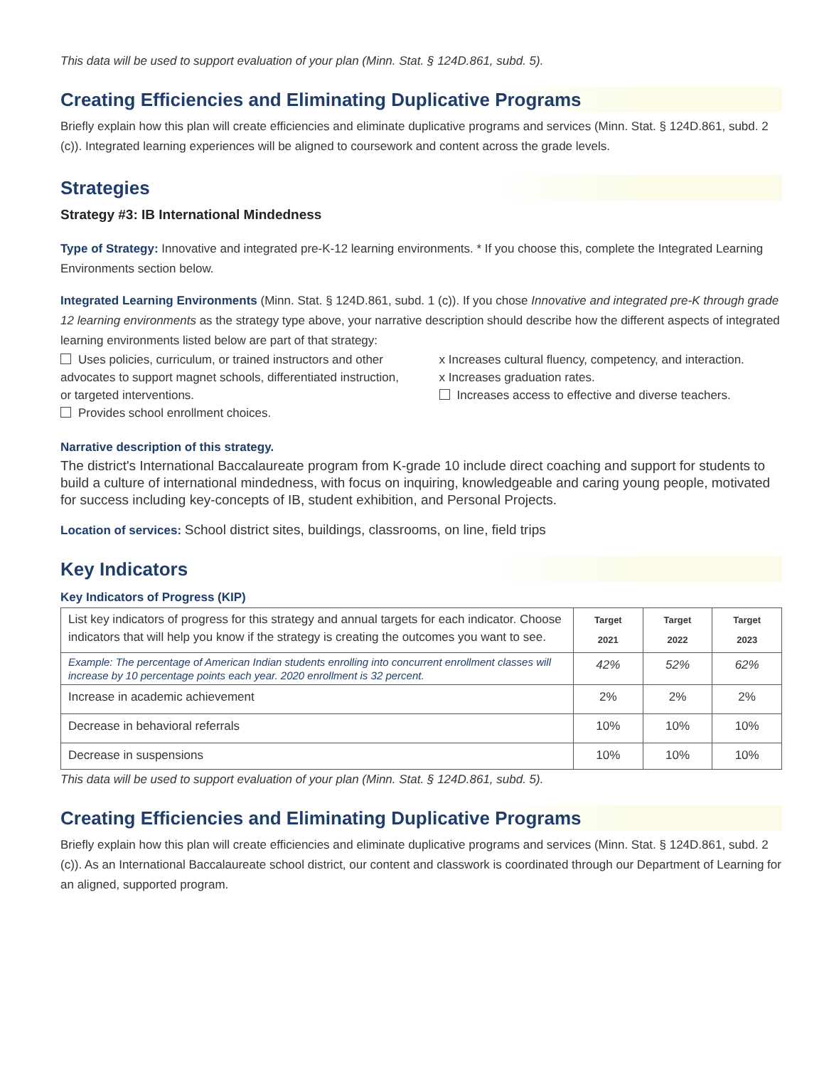This data will be used to support evaluation of your plan (Minn. Stat. § 124D.861, subd. 5).
Creating Efficiencies and Eliminating Duplicative Programs
Briefly explain how this plan will create efficiencies and eliminate duplicative programs and services (Minn. Stat. § 124D.861, subd. 2 (c)). Integrated learning experiences will be aligned to coursework and content across the grade levels.
Strategies
Strategy #3: IB International Mindedness
Type of Strategy: Innovative and integrated pre-K-12 learning environments. * If you choose this, complete the Integrated Learning Environments section below.
Integrated Learning Environments (Minn. Stat. § 124D.861, subd. 1 (c)). If you chose Innovative and integrated pre-K through grade 12 learning environments as the strategy type above, your narrative description should describe how the different aspects of integrated learning environments listed below are part of that strategy:
Uses policies, curriculum, or trained instructors and other advocates to support magnet schools, differentiated instruction, or targeted interventions.
Provides school enrollment choices.
x Increases cultural fluency, competency, and interaction.
x Increases graduation rates.
Increases access to effective and diverse teachers.
Narrative description of this strategy.
The district's International Baccalaureate program from K-grade 10 include direct coaching and support for students to build a culture of international mindedness, with focus on inquiring, knowledgeable and caring young people, motivated for success including key-concepts of IB, student exhibition, and Personal Projects.
Location of services: School district sites, buildings, classrooms, on line, field trips
Key Indicators
Key Indicators of Progress (KIP)
| List key indicators of progress for this strategy and annual targets for each indicator. Choose indicators that will help you know if the strategy is creating the outcomes you want to see. | Target 2021 | Target 2022 | Target 2023 |
| Example: The percentage of American Indian students enrolling into concurrent enrollment classes will increase by 10 percentage points each year. 2020 enrollment is 32 percent. | 42% | 52% | 62% |
| Increase in academic achievement | 2% | 2% | 2% |
| Decrease in behavioral referrals | 10% | 10% | 10% |
| Decrease in suspensions | 10% | 10% | 10% |
This data will be used to support evaluation of your plan (Minn. Stat. § 124D.861, subd. 5).
Creating Efficiencies and Eliminating Duplicative Programs
Briefly explain how this plan will create efficiencies and eliminate duplicative programs and services (Minn. Stat. § 124D.861, subd. 2 (c)). As an International Baccalaureate school district, our content and classwork is coordinated through our Department of Learning for an aligned, supported program.